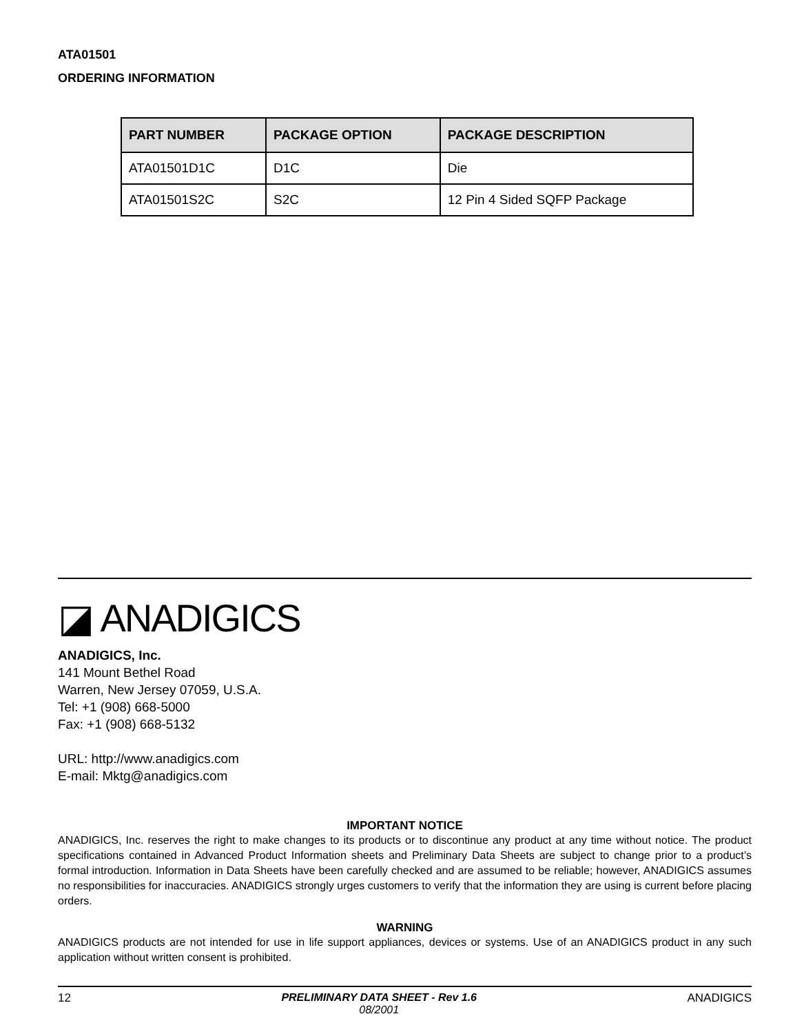ATA01501
ORDERING INFORMATION
| PART NUMBER | PACKAGE OPTION | PACKAGE DESCRIPTION |
| --- | --- | --- |
| ATA01501D1C | D1C | Die |
| ATA01501S2C | S2C | 12 Pin 4 Sided SQFP Package |
◪ ANADIGICS
ANADIGICS, Inc.
141 Mount Bethel Road
Warren, New Jersey 07059, U.S.A.
Tel: +1 (908) 668-5000
Fax: +1 (908) 668-5132
URL: http://www.anadigics.com
E-mail: Mktg@anadigics.com
IMPORTANT NOTICE
ANADIGICS, Inc. reserves the right to make changes to its products or to discontinue any product at any time without notice. The product specifications contained in Advanced Product Information sheets and Preliminary Data Sheets are subject to change prior to a product’s formal introduction. Information in Data Sheets have been carefully checked and are assumed to be reliable; however, ANADIGICS assumes no responsibilities for inaccuracies. ANADIGICS strongly urges customers to verify that the information they are using is current before placing orders.
WARNING
ANADIGICS products are not intended for use in life support appliances, devices or systems. Use of an ANADIGICS product in any such application without written consent is prohibited.
12 PRELIMINARY DATA SHEET - Rev 1.6
08/2001 ANADIGICS